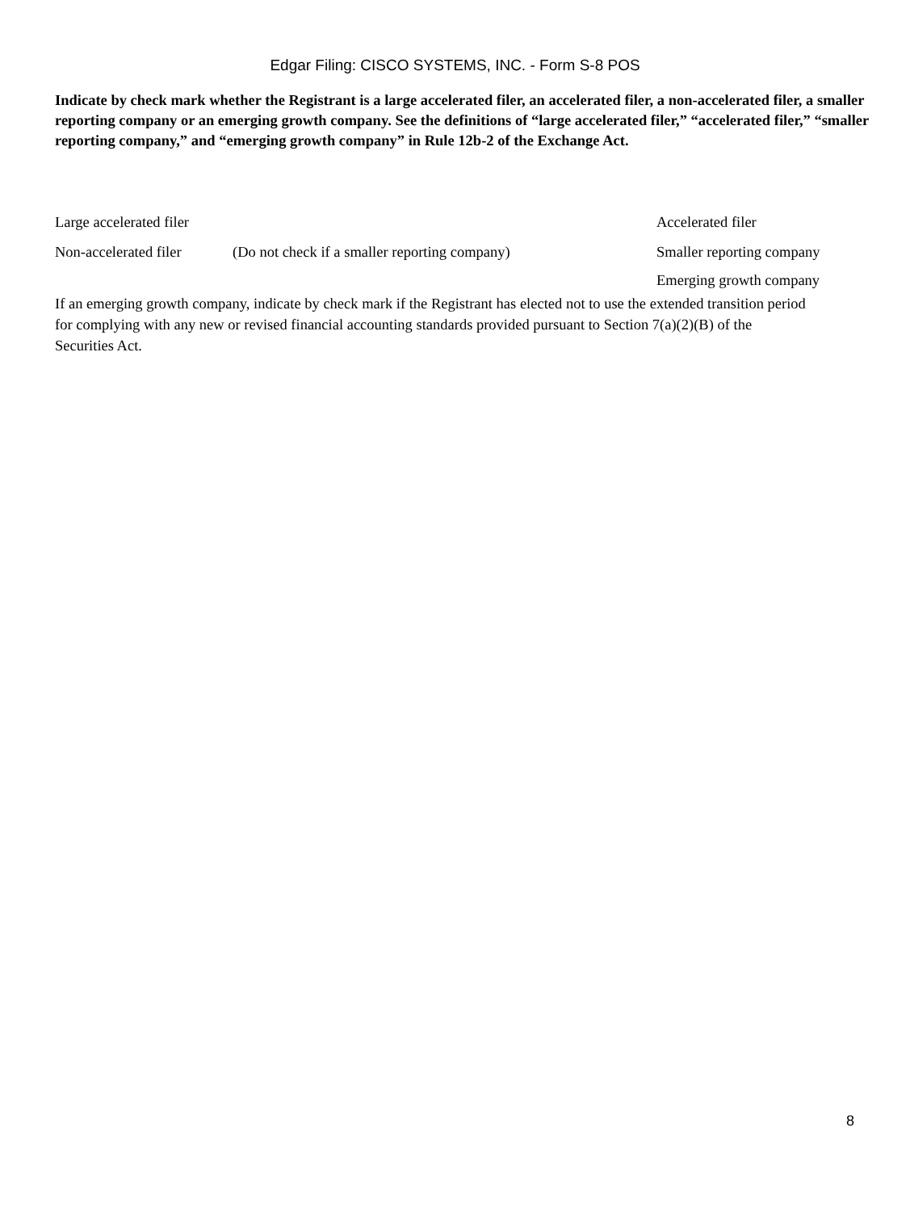Edgar Filing: CISCO SYSTEMS, INC. - Form S-8 POS
Indicate by check mark whether the Registrant is a large accelerated filer, an accelerated filer, a non-accelerated filer, a smaller reporting company or an emerging growth company. See the definitions of “large accelerated filer,” “accelerated filer,” “smaller reporting company,” and “emerging growth company” in Rule 12b-2 of the Exchange Act.
Large accelerated filer Accelerated filer
Non-accelerated filer (Do not check if a smaller reporting company) Smaller reporting company
Emerging growth company
If an emerging growth company, indicate by check mark if the Registrant has elected not to use the extended transition period for complying with any new or revised financial accounting standards provided pursuant to Section 7(a)(2)(B) of the Securities Act.
8